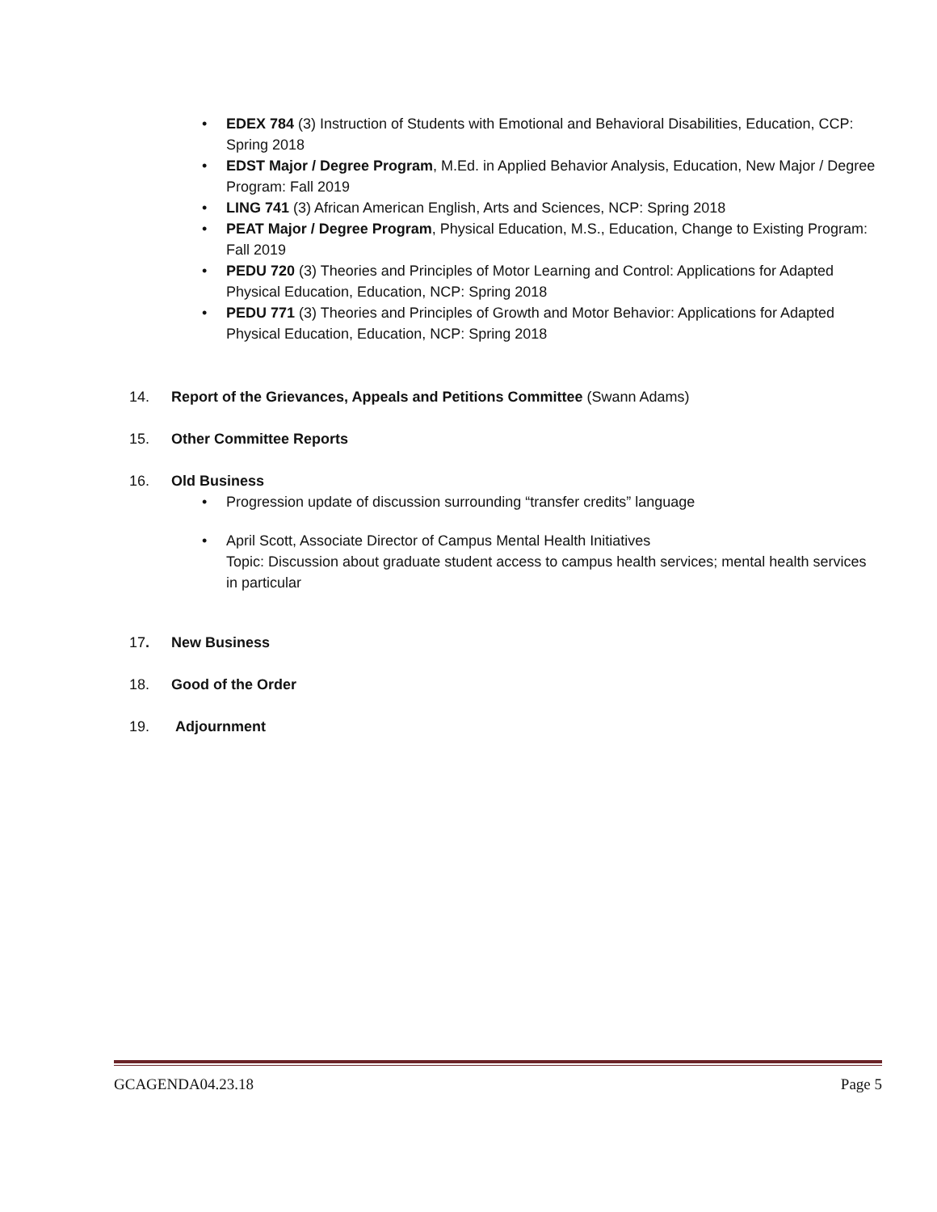• EDEX 784 (3) Instruction of Students with Emotional and Behavioral Disabilities, Education, CCP: Spring 2018
• EDST Major / Degree Program, M.Ed. in Applied Behavior Analysis, Education, New Major / Degree Program: Fall 2019
• LING 741 (3) African American English, Arts and Sciences, NCP: Spring 2018
• PEAT Major / Degree Program, Physical Education, M.S., Education, Change to Existing Program: Fall 2019
• PEDU 720 (3) Theories and Principles of Motor Learning and Control: Applications for Adapted Physical Education, Education, NCP: Spring 2018
• PEDU 771 (3) Theories and Principles of Growth and Motor Behavior: Applications for Adapted Physical Education, Education, NCP: Spring 2018
14. Report of the Grievances, Appeals and Petitions Committee (Swann Adams)
15. Other Committee Reports
16. Old Business
• Progression update of discussion surrounding “transfer credits” language
• April Scott, Associate Director of Campus Mental Health Initiatives
Topic: Discussion about graduate student access to campus health services; mental health services in particular
17. New Business
18. Good of the Order
19. Adjournment
GCAGENDA04.23.18 Page 5